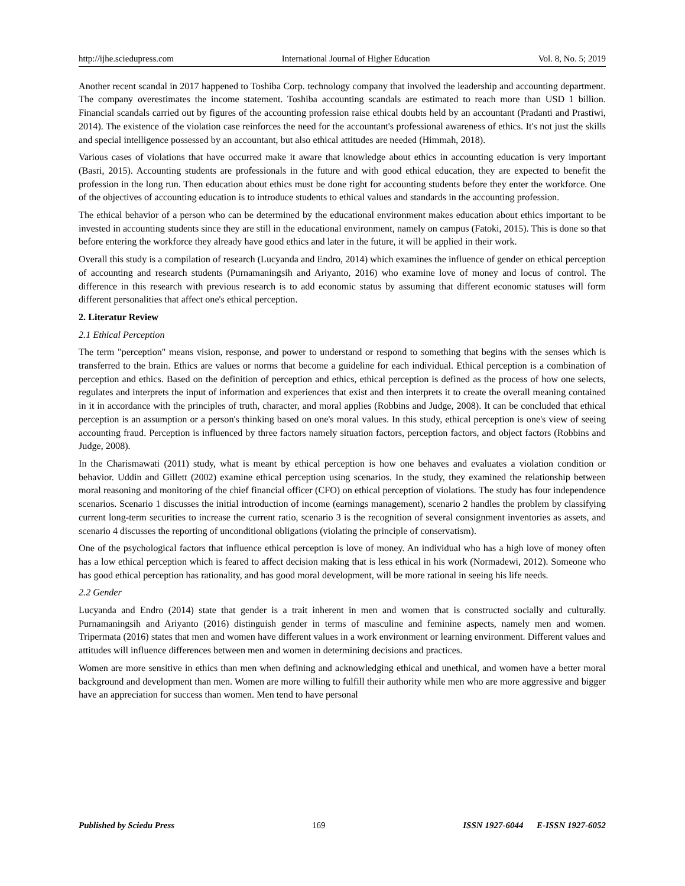http://ijhe.sciedupress.com International Journal of Higher Education Vol. 8, No. 5; 2019
Another recent scandal in 2017 happened to Toshiba Corp. technology company that involved the leadership and accounting department. The company overestimates the income statement. Toshiba accounting scandals are estimated to reach more than USD 1 billion. Financial scandals carried out by figures of the accounting profession raise ethical doubts held by an accountant (Pradanti and Prastiwi, 2014). The existence of the violation case reinforces the need for the accountant's professional awareness of ethics. It's not just the skills and special intelligence possessed by an accountant, but also ethical attitudes are needed (Himmah, 2018).
Various cases of violations that have occurred make it aware that knowledge about ethics in accounting education is very important (Basri, 2015). Accounting students are professionals in the future and with good ethical education, they are expected to benefit the profession in the long run. Then education about ethics must be done right for accounting students before they enter the workforce. One of the objectives of accounting education is to introduce students to ethical values and standards in the accounting profession.
The ethical behavior of a person who can be determined by the educational environment makes education about ethics important to be invested in accounting students since they are still in the educational environment, namely on campus (Fatoki, 2015). This is done so that before entering the workforce they already have good ethics and later in the future, it will be applied in their work.
Overall this study is a compilation of research (Lucyanda and Endro, 2014) which examines the influence of gender on ethical perception of accounting and research students (Purnamaningsih and Ariyanto, 2016) who examine love of money and locus of control. The difference in this research with previous research is to add economic status by assuming that different economic statuses will form different personalities that affect one's ethical perception.
2. Literatur Review
2.1 Ethical Perception
The term "perception" means vision, response, and power to understand or respond to something that begins with the senses which is transferred to the brain. Ethics are values or norms that become a guideline for each individual. Ethical perception is a combination of perception and ethics. Based on the definition of perception and ethics, ethical perception is defined as the process of how one selects, regulates and interprets the input of information and experiences that exist and then interprets it to create the overall meaning contained in it in accordance with the principles of truth, character, and moral applies (Robbins and Judge, 2008). It can be concluded that ethical perception is an assumption or a person's thinking based on one's moral values. In this study, ethical perception is one's view of seeing accounting fraud. Perception is influenced by three factors namely situation factors, perception factors, and object factors (Robbins and Judge, 2008).
In the Charismawati (2011) study, what is meant by ethical perception is how one behaves and evaluates a violation condition or behavior. Uddin and Gillett (2002) examine ethical perception using scenarios. In the study, they examined the relationship between moral reasoning and monitoring of the chief financial officer (CFO) on ethical perception of violations. The study has four independence scenarios. Scenario 1 discusses the initial introduction of income (earnings management), scenario 2 handles the problem by classifying current long-term securities to increase the current ratio, scenario 3 is the recognition of several consignment inventories as assets, and scenario 4 discusses the reporting of unconditional obligations (violating the principle of conservatism).
One of the psychological factors that influence ethical perception is love of money. An individual who has a high love of money often has a low ethical perception which is feared to affect decision making that is less ethical in his work (Normadewi, 2012). Someone who has good ethical perception has rationality, and has good moral development, will be more rational in seeing his life needs.
2.2 Gender
Lucyanda and Endro (2014) state that gender is a trait inherent in men and women that is constructed socially and culturally. Purnamaningsih and Ariyanto (2016) distinguish gender in terms of masculine and feminine aspects, namely men and women. Tripermata (2016) states that men and women have different values in a work environment or learning environment. Different values and attitudes will influence differences between men and women in determining decisions and practices.
Women are more sensitive in ethics than men when defining and acknowledging ethical and unethical, and women have a better moral background and development than men. Women are more willing to fulfill their authority while men who are more aggressive and bigger have an appreciation for success than women. Men tend to have personal
Published by Sciedu Press 169 ISSN 1927-6044 E-ISSN 1927-6052